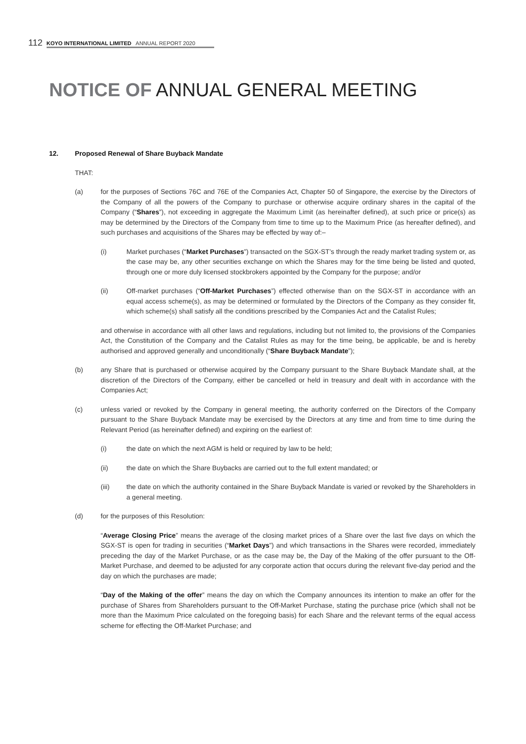112 KOYO INTERNATIONAL LIMITED ANNUAL REPORT 2020
NOTICE OF ANNUAL GENERAL MEETING
12. Proposed Renewal of Share Buyback Mandate
THAT:
(a) for the purposes of Sections 76C and 76E of the Companies Act, Chapter 50 of Singapore, the exercise by the Directors of the Company of all the powers of the Company to purchase or otherwise acquire ordinary shares in the capital of the Company (“Shares”), not exceeding in aggregate the Maximum Limit (as hereinafter defined), at such price or price(s) as may be determined by the Directors of the Company from time to time up to the Maximum Price (as hereafter defined), and such purchases and acquisitions of the Shares may be effected by way of:–
(i) Market purchases (“Market Purchases”) transacted on the SGX-ST’s through the ready market trading system or, as the case may be, any other securities exchange on which the Shares may for the time being be listed and quoted, through one or more duly licensed stockbrokers appointed by the Company for the purpose; and/or
(ii) Off-market purchases (“Off-Market Purchases”) effected otherwise than on the SGX-ST in accordance with an equal access scheme(s), as may be determined or formulated by the Directors of the Company as they consider fit, which scheme(s) shall satisfy all the conditions prescribed by the Companies Act and the Catalist Rules;
and otherwise in accordance with all other laws and regulations, including but not limited to, the provisions of the Companies Act, the Constitution of the Company and the Catalist Rules as may for the time being, be applicable, be and is hereby authorised and approved generally and unconditionally (“Share Buyback Mandate”);
(b) any Share that is purchased or otherwise acquired by the Company pursuant to the Share Buyback Mandate shall, at the discretion of the Directors of the Company, either be cancelled or held in treasury and dealt with in accordance with the Companies Act;
(c) unless varied or revoked by the Company in general meeting, the authority conferred on the Directors of the Company pursuant to the Share Buyback Mandate may be exercised by the Directors at any time and from time to time during the Relevant Period (as hereinafter defined) and expiring on the earliest of:
(i) the date on which the next AGM is held or required by law to be held;
(ii) the date on which the Share Buybacks are carried out to the full extent mandated; or
(iii) the date on which the authority contained in the Share Buyback Mandate is varied or revoked by the Shareholders in a general meeting.
(d) for the purposes of this Resolution:
“Average Closing Price” means the average of the closing market prices of a Share over the last five days on which the SGX-ST is open for trading in securities (“Market Days”) and which transactions in the Shares were recorded, immediately preceding the day of the Market Purchase, or as the case may be, the Day of the Making of the offer pursuant to the Off-Market Purchase, and deemed to be adjusted for any corporate action that occurs during the relevant five-day period and the day on which the purchases are made;
“Day of the Making of the offer” means the day on which the Company announces its intention to make an offer for the purchase of Shares from Shareholders pursuant to the Off-Market Purchase, stating the purchase price (which shall not be more than the Maximum Price calculated on the foregoing basis) for each Share and the relevant terms of the equal access scheme for effecting the Off-Market Purchase; and